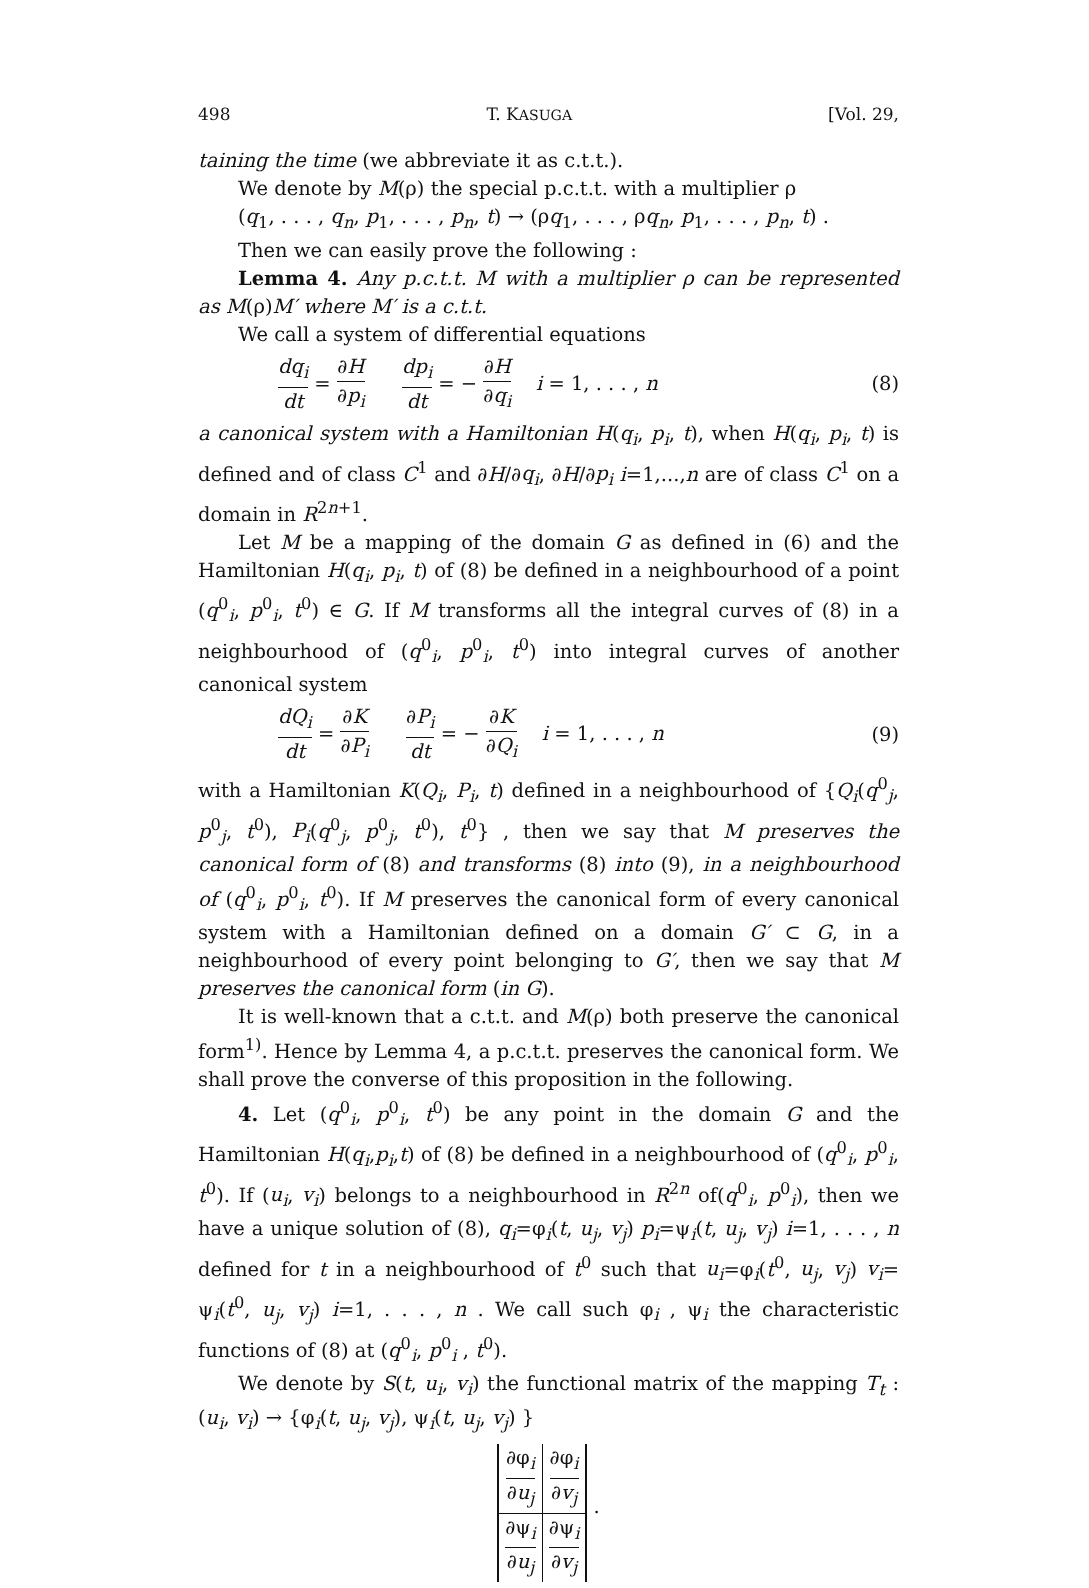498 T. KASUGA [Vol. 29,
taining the time (we abbreviate it as c.t.t.).
We denote by M(ρ) the special p.c.t.t. with a multiplier ρ
(q<sub>1</sub>, . . . , q<sub>n</sub>, p<sub>1</sub>, . . . , p<sub>n</sub>, t) → (ρq<sub>1</sub>, . . . , ρq<sub>n</sub>, p<sub>1</sub>, . . . , p<sub>n</sub>, t) .
Then we can easily prove the following :
Lemma 4. Any p.c.t.t. M with a multiplier ρ can be represented as M(ρ)M′ where M′ is a c.t.t.
We call a system of differential equations
dq<sub>i</sub> dt = ∂H ∂p<sub>i</sub> dp<sub>i</sub> dt = − ∂H ∂q<sub>i</sub> i = 1, . . . , n (8)
a canonical system with a Hamiltonian H(q<sub>i</sub>, p<sub>i</sub>, t), when H(q<sub>i</sub>, p<sub>i</sub>, t) is defined and of class C<sup>1</sup> and ∂H/∂q<sub>i</sub>, ∂H/∂p<sub>i</sub> i=1,...,n are of class C<sup>1</sup> on a domain in R<sup>2n+1</sup>.
Let M be a mapping of the domain G as defined in (6) and the Hamiltonian H(q<sub>i</sub>, p<sub>i</sub>, t) of (8) be defined in a neighbourhood of a point (q<sup>0</sup><sub>i</sub>, p<sup>0</sup><sub>i</sub>, t<sup>0</sup>) ∈ G. If M transforms all the integral curves of (8) in a neighbourhood of (q<sup>0</sup><sub>i</sub>, p<sup>0</sup><sub>i</sub>, t<sup>0</sup>) into integral curves of another canonical system
dQ<sub>i</sub> dt = ∂K ∂P<sub>i</sub> ∂P<sub>i</sub> dt = − ∂K ∂Q<sub>i</sub> i = 1, . . . , n (9)
with a Hamiltonian K(Q<sub>i</sub>, P<sub>i</sub>, t) defined in a neighbourhood of {Q<sub>i</sub>(q<sup>0</sup><sub>j</sub>, p<sup>0</sup><sub>j</sub>, t<sup>0</sup>), P<sub>i</sub>(q<sup>0</sup><sub>j</sub>, p<sup>0</sup><sub>j</sub>, t<sup>0</sup>), t<sup>0</sup>} , then we say that M preserves the canonical form of (8) and transforms (8) into (9), in a neighbourhood of (q<sup>0</sup><sub>i</sub>, p<sup>0</sup><sub>i</sub>, t<sup>0</sup>). If M preserves the canonical form of every canonical system with a Hamiltonian defined on a domain G′ ⊂ G, in a neighbourhood of every point belonging to G′, then we say that M preserves the canonical form (in G).
It is well-known that a c.t.t. and M(ρ) both preserve the canonical form<sup>1)</sup>. Hence by Lemma 4, a p.c.t.t. preserves the canonical form. We shall prove the converse of this proposition in the following.
4. Let (q<sup>0</sup><sub>i</sub>, p<sup>0</sup><sub>i</sub>, t<sup>0</sup>) be any point in the domain G and the Hamiltonian H(q<sub>i</sub>,p<sub>i</sub>,t) of (8) be defined in a neighbourhood of (q<sup>0</sup><sub>i</sub>, p<sup>0</sup><sub>i</sub>, t<sup>0</sup>). If (u<sub>i</sub>, v<sub>i</sub>) belongs to a neighbourhood in R<sup>2n</sup> of(q<sup>0</sup><sub>i</sub>, p<sup>0</sup><sub>i</sub>), then we have a unique solution of (8), q<sub>i</sub>=φ<sub>i</sub>(t, u<sub>j</sub>, v<sub>j</sub>) p<sub>i</sub>=ψ<sub>i</sub>(t, u<sub>j</sub>, v<sub>j</sub>) i=1, . . . , n defined for t in a neighbourhood of t<sup>0</sup> such that u<sub>i</sub>=φ<sub>i</sub>(t<sup>0</sup>, u<sub>j</sub>, v<sub>j</sub>) v<sub>i</sub>= ψ<sub>i</sub>(t<sup>0</sup>, u<sub>j</sub>, v<sub>j</sub>) i=1, . . . , n . We call such φ<sub>i</sub> , ψ<sub>i</sub> the characteristic functions of (8) at (q<sup>0</sup><sub>i</sub>, p<sup>0</sup><sub>i</sub> , t<sup>0</sup>).
We denote by S(t, u<sub>i</sub>, v<sub>i</sub>) the functional matrix of the mapping T<sub>t</sub> : (u<sub>i</sub>, v<sub>i</sub>) → {φ<sub>i</sub>(t, u<sub>j</sub>, v<sub>j</sub>), ψ<sub>i</sub>(t, u<sub>j</sub>, v<sub>j</sub>) }
| ∂φ<sub>i</sub> ∂ u<sub>j</sub> | ∂φ<sub>i</sub> ∂ v<sub>j</sub> |
| ∂ψ<sub>i</sub> ∂ u<sub>j</sub> | ∂ψ<sub>i</sub> ∂ v<sub>j</sub> |
.